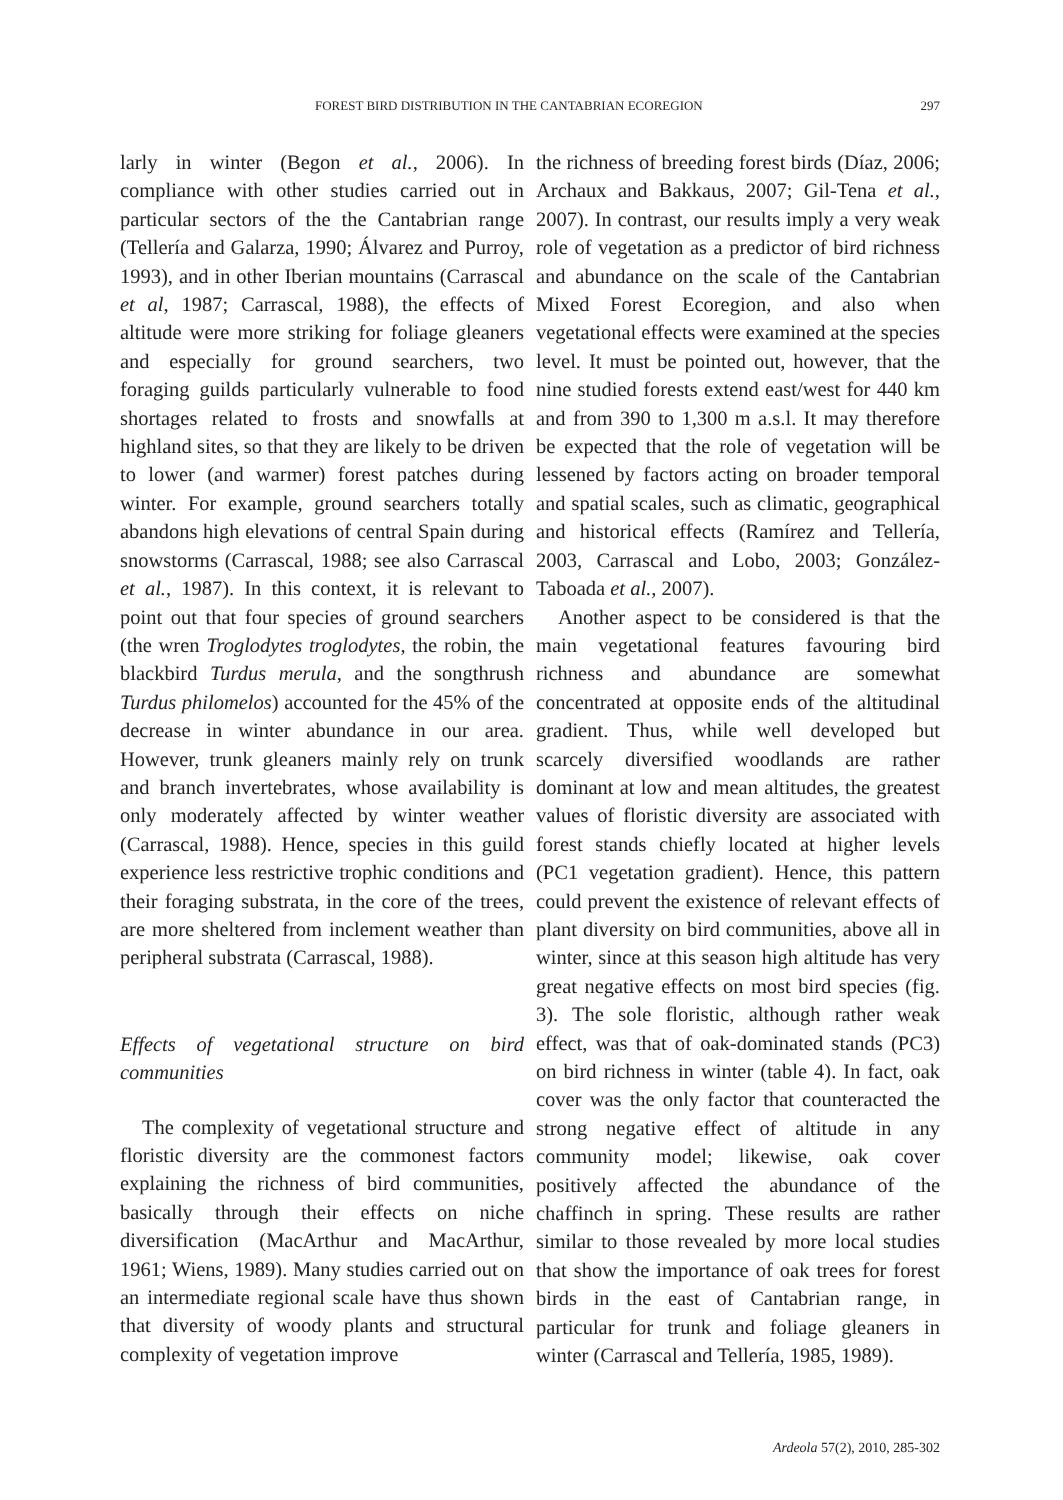FOREST BIRD DISTRIBUTION IN THE CANTABRIAN ECOREGION 297
larly in winter (Begon et al., 2006). In compliance with other studies carried out in particular sectors of the the Cantabrian range (Tellería and Galarza, 1990; Álvarez and Purroy, 1993), and in other Iberian mountains (Carrascal et al, 1987; Carrascal, 1988), the effects of altitude were more striking for foliage gleaners and especially for ground searchers, two foraging guilds particularly vulnerable to food shortages related to frosts and snowfalls at highland sites, so that they are likely to be driven to lower (and warmer) forest patches during winter. For example, ground searchers totally abandons high elevations of central Spain during snowstorms (Carrascal, 1988; see also Carrascal et al., 1987). In this context, it is relevant to point out that four species of ground searchers (the wren Troglodytes troglodytes, the robin, the blackbird Turdus merula, and the songthrush Turdus philomelos) accounted for the 45% of the decrease in winter abundance in our area. However, trunk gleaners mainly rely on trunk and branch invertebrates, whose availability is only moderately affected by winter weather (Carrascal, 1988). Hence, species in this guild experience less restrictive trophic conditions and their foraging substrata, in the core of the trees, are more sheltered from inclement weather than peripheral substrata (Carrascal, 1988).
Effects of vegetational structure on bird communities
The complexity of vegetational structure and floristic diversity are the commonest factors explaining the richness of bird communities, basically through their effects on niche diversification (MacArthur and MacArthur, 1961; Wiens, 1989). Many studies carried out on an intermediate regional scale have thus shown that diversity of woody plants and structural complexity of vegetation improve
the richness of breeding forest birds (Díaz, 2006; Archaux and Bakkaus, 2007; Gil-Tena et al., 2007). In contrast, our results imply a very weak role of vegetation as a predictor of bird richness and abundance on the scale of the Cantabrian Mixed Forest Ecoregion, and also when vegetational effects were examined at the species level. It must be pointed out, however, that the nine studied forests extend east/west for 440 km and from 390 to 1,300 m a.s.l. It may therefore be expected that the role of vegetation will be lessened by factors acting on broader temporal and spatial scales, such as climatic, geographical and historical effects (Ramírez and Tellería, 2003, Carrascal and Lobo, 2003; González-Taboada et al., 2007).
Another aspect to be considered is that the main vegetational features favouring bird richness and abundance are somewhat concentrated at opposite ends of the altitudinal gradient. Thus, while well developed but scarcely diversified woodlands are rather dominant at low and mean altitudes, the greatest values of floristic diversity are associated with forest stands chiefly located at higher levels (PC1 vegetation gradient). Hence, this pattern could prevent the existence of relevant effects of plant diversity on bird communities, above all in winter, since at this season high altitude has very great negative effects on most bird species (fig. 3). The sole floristic, although rather weak effect, was that of oak-dominated stands (PC3) on bird richness in winter (table 4). In fact, oak cover was the only factor that counteracted the strong negative effect of altitude in any community model; likewise, oak cover positively affected the abundance of the chaffinch in spring. These results are rather similar to those revealed by more local studies that show the importance of oak trees for forest birds in the east of Cantabrian range, in particular for trunk and foliage gleaners in winter (Carrascal and Tellería, 1985, 1989).
Ardeola 57(2), 2010, 285-302